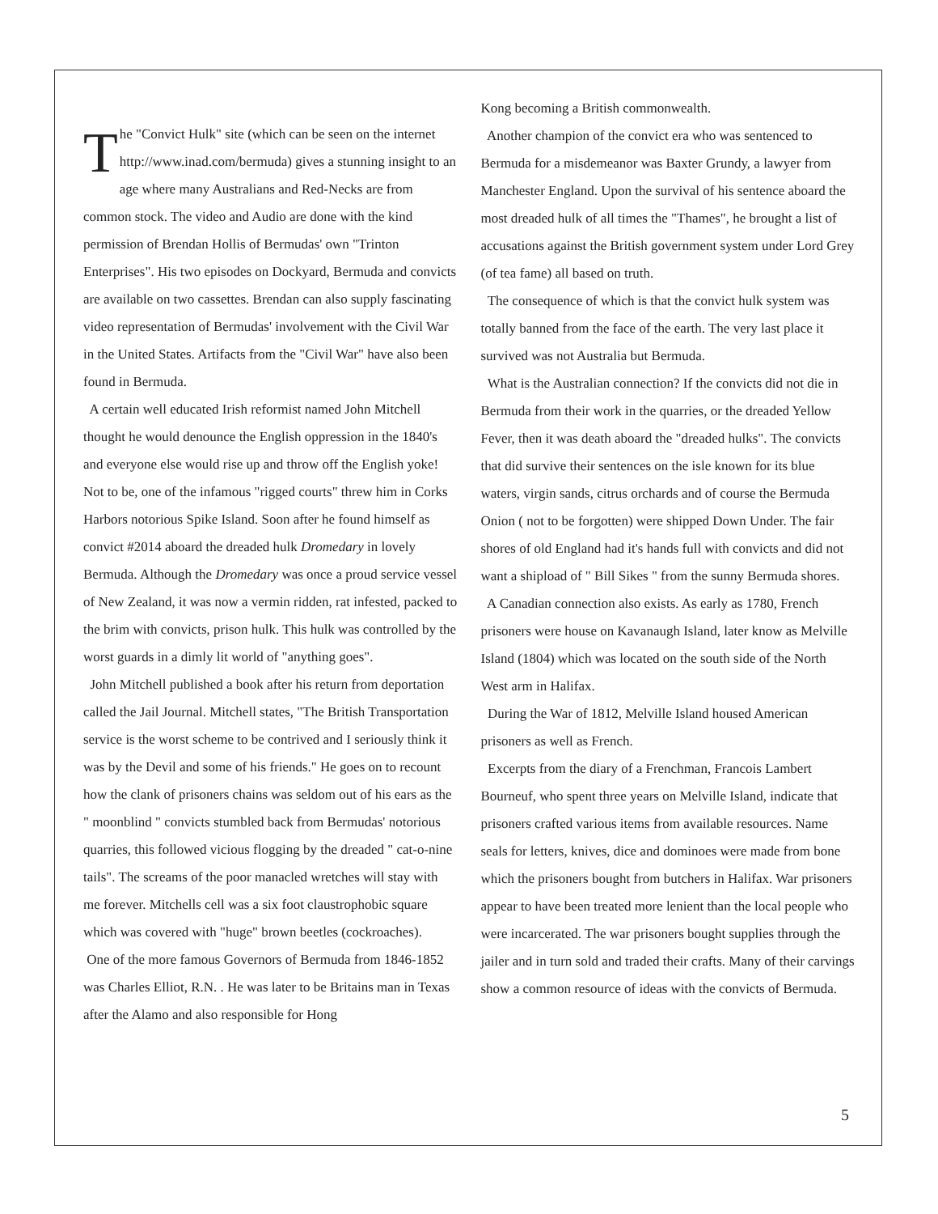The "Convict Hulk" site (which can be seen on the internet http://www.inad.com/bermuda) gives a stunning insight to an age where many Australians and Red-Necks are from common stock. The video and Audio are done with the kind permission of Brendan Hollis of Bermudas' own "Trinton Enterprises". His two episodes on Dockyard, Bermuda and convicts are available on two cassettes. Brendan can also supply fascinating video representation of Bermudas' involvement with the Civil War in the United States. Artifacts from the "Civil War" have also been found in Bermuda.
A certain well educated Irish reformist named John Mitchell thought he would denounce the English oppression in the 1840's and everyone else would rise up and throw off the English yoke! Not to be, one of the infamous "rigged courts" threw him in Corks Harbors notorious Spike Island. Soon after he found himself as convict #2014 aboard the dreaded hulk Dromedary in lovely Bermuda. Although the Dromedary was once a proud service vessel of New Zealand, it was now a vermin ridden, rat infested, packed to the brim with convicts, prison hulk. This hulk was controlled by the worst guards in a dimly lit world of "anything goes".
John Mitchell published a book after his return from deportation called the Jail Journal. Mitchell states, "The British Transportation service is the worst scheme to be contrived and I seriously think it was by the Devil and some of his friends." He goes on to recount how the clank of prisoners chains was seldom out of his ears as the " moonblind " convicts stumbled back from Bermudas' notorious quarries, this followed vicious flogging by the dreaded " cat-o-nine tails". The screams of the poor manacled wretches will stay with me forever. Mitchells cell was a six foot claustrophobic square which was covered with "huge" brown beetles (cockroaches).
One of the more famous Governors of Bermuda from 1846-1852 was Charles Elliot, R.N. . He was later to be Britains man in Texas after the Alamo and also responsible for Hong
Kong becoming a British commonwealth.
Another champion of the convict era who was sentenced to Bermuda for a misdemeanor was Baxter Grundy, a lawyer from Manchester England. Upon the survival of his sentence aboard the most dreaded hulk of all times the "Thames", he brought a list of accusations against the British government system under Lord Grey (of tea fame) all based on truth.
The consequence of which is that the convict hulk system was totally banned from the face of the earth. The very last place it survived was not Australia but Bermuda.
What is the Australian connection? If the convicts did not die in Bermuda from their work in the quarries, or the dreaded Yellow Fever, then it was death aboard the "dreaded hulks". The convicts that did survive their sentences on the isle known for its blue waters, virgin sands, citrus orchards and of course the Bermuda Onion ( not to be forgotten) were shipped Down Under. The fair shores of old England had it's hands full with convicts and did not want a shipload of " Bill Sikes " from the sunny Bermuda shores.
A Canadian connection also exists. As early as 1780, French prisoners were house on Kavanaugh Island, later know as Melville Island (1804) which was located on the south side of the North West arm in Halifax.
During the War of 1812, Melville Island housed American prisoners as well as French.
Excerpts from the diary of a Frenchman, Francois Lambert Bourneuf, who spent three years on Melville Island, indicate that prisoners crafted various items from available resources. Name seals for letters, knives, dice and dominoes were made from bone which the prisoners bought from butchers in Halifax. War prisoners appear to have been treated more lenient than the local people who were incarcerated. The war prisoners bought supplies through the jailer and in turn sold and traded their crafts. Many of their carvings show a common resource of ideas with the convicts of Bermuda.
5